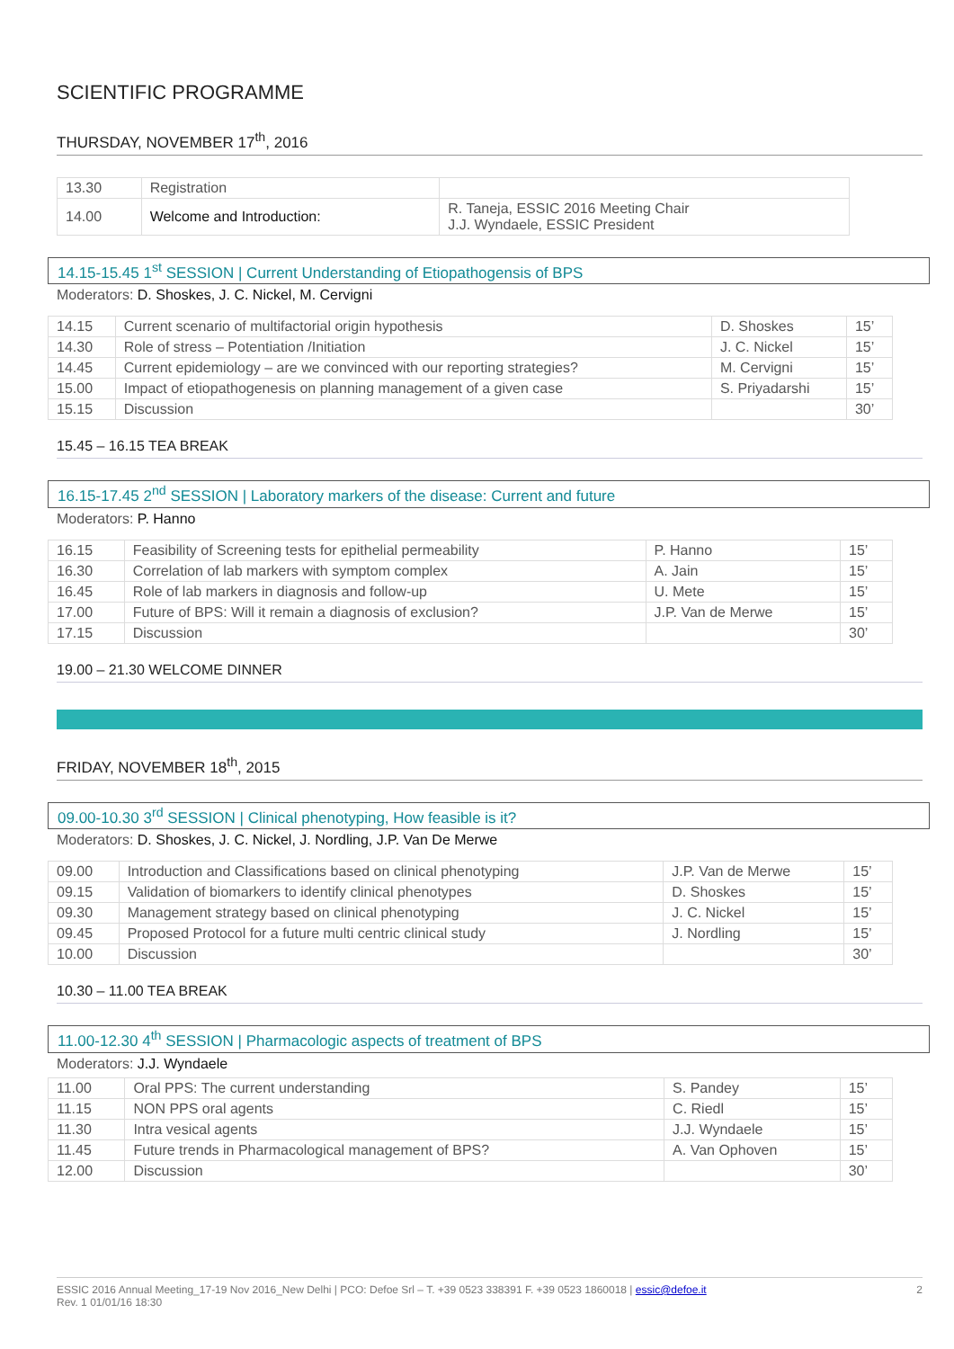SCIENTIFIC PROGRAMME
THURSDAY, NOVEMBER 17<sup>th</sup>, 2016
| 13.30 | Registration | |
| 14.00 | Welcome and Introduction: | R. Taneja, ESSIC 2016 Meeting Chair J.J. Wyndaele, ESSIC President |
14.15-15.45 1<sup>st</sup> SESSION | Current Understanding of Etiopathogensis of BPS
Moderators: D. Shoskes, J. C. Nickel, M. Cervigni
| 14.15 | Current scenario of multifactorial origin hypothesis | D. Shoskes | 15’ |
| 14.30 | Role of stress – Potentiation /Initiation | J. C. Nickel | 15’ |
| 14.45 | Current epidemiology – are we convinced with our reporting strategies? | M. Cervigni | 15’ |
| 15.00 | Impact of etiopathogenesis on planning management of a given case | S. Priyadarshi | 15’ |
| 15.15 | Discussion | | 30’ |
15.45 – 16.15 TEA BREAK
16.15-17.45 2<sup>nd</sup> SESSION | Laboratory markers of the disease: Current and future
Moderators: P. Hanno
| 16.15 | Feasibility of Screening tests for epithelial permeability | P. Hanno | 15’ |
| 16.30 | Correlation of lab markers with symptom complex | A. Jain | 15’ |
| 16.45 | Role of lab markers in diagnosis and follow-up | U. Mete | 15’ |
| 17.00 | Future of BPS: Will it remain a diagnosis of exclusion? | J.P. Van de Merwe | 15’ |
| 17.15 | Discussion | | 30’ |
19.00 – 21.30 WELCOME DINNER
FRIDAY, NOVEMBER 18<sup>th</sup>, 2015
09.00-10.30 3<sup>rd</sup> SESSION | Clinical phenotyping, How feasible is it?
Moderators: D. Shoskes, J. C. Nickel, J. Nordling, J.P. Van De Merwe
| 09.00 | Introduction and Classifications based on clinical phenotyping | J.P. Van de Merwe | 15’ |
| 09.15 | Validation of biomarkers to identify clinical phenotypes | D. Shoskes | 15’ |
| 09.30 | Management strategy based on clinical phenotyping | J. C. Nickel | 15’ |
| 09.45 | Proposed Protocol for a future multi centric clinical study | J. Nordling | 15’ |
| 10.00 | Discussion | | 30’ |
10.30 – 11.00 TEA BREAK
11.00-12.30 4<sup>th</sup> SESSION | Pharmacologic aspects of treatment of BPS
Moderators: J.J. Wyndaele
| 11.00 | Oral PPS: The current understanding | S. Pandey | 15’ |
| 11.15 | NON PPS oral agents | C. Riedl | 15’ |
| 11.30 | Intra vesical agents | J.J. Wyndaele | 15’ |
| 11.45 | Future trends in Pharmacological management of BPS? | A. Van Ophoven | 15’ |
| 12.00 | Discussion | | 30’ |
2 ESSIC 2016 Annual Meeting_17-19 Nov 2016_New Delhi | PCO: Defoe Srl – T. +39 0523 338391 F. +39 0523 1860018 | essic@defoe.it
Rev. 1 01/01/16 18:30